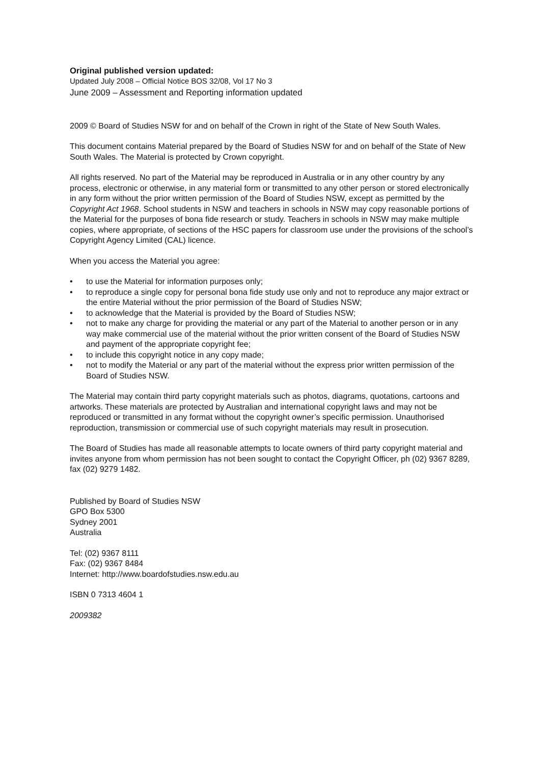Original published version updated:
Updated July 2008 – Official Notice BOS 32/08, Vol 17 No 3
June 2009 – Assessment and Reporting information updated
2009 © Board of Studies NSW for and on behalf of the Crown in right of the State of New South Wales.
This document contains Material prepared by the Board of Studies NSW for and on behalf of the State of New South Wales. The Material is protected by Crown copyright.
All rights reserved. No part of the Material may be reproduced in Australia or in any other country by any process, electronic or otherwise, in any material form or transmitted to any other person or stored electronically in any form without the prior written permission of the Board of Studies NSW, except as permitted by the Copyright Act 1968. School students in NSW and teachers in schools in NSW may copy reasonable portions of the Material for the purposes of bona fide research or study. Teachers in schools in NSW may make multiple copies, where appropriate, of sections of the HSC papers for classroom use under the provisions of the school’s Copyright Agency Limited (CAL) licence.
When you access the Material you agree:
• to use the Material for information purposes only;
• to reproduce a single copy for personal bona fide study use only and not to reproduce any major extract or the entire Material without the prior permission of the Board of Studies NSW;
• to acknowledge that the Material is provided by the Board of Studies NSW;
• not to make any charge for providing the material or any part of the Material to another person or in any way make commercial use of the material without the prior written consent of the Board of Studies NSW and payment of the appropriate copyright fee;
• to include this copyright notice in any copy made;
• not to modify the Material or any part of the material without the express prior written permission of the Board of Studies NSW.
The Material may contain third party copyright materials such as photos, diagrams, quotations, cartoons and artworks. These materials are protected by Australian and international copyright laws and may not be reproduced or transmitted in any format without the copyright owner’s specific permission. Unauthorised reproduction, transmission or commercial use of such copyright materials may result in prosecution.
The Board of Studies has made all reasonable attempts to locate owners of third party copyright material and invites anyone from whom permission has not been sought to contact the Copyright Officer, ph (02) 9367 8289, fax (02) 9279 1482.
Published by Board of Studies NSW
GPO Box 5300
Sydney 2001
Australia
Tel: (02) 9367 8111
Fax: (02) 9367 8484
Internet: http://www.boardofstudies.nsw.edu.au
ISBN 0 7313 4604 1
2009382